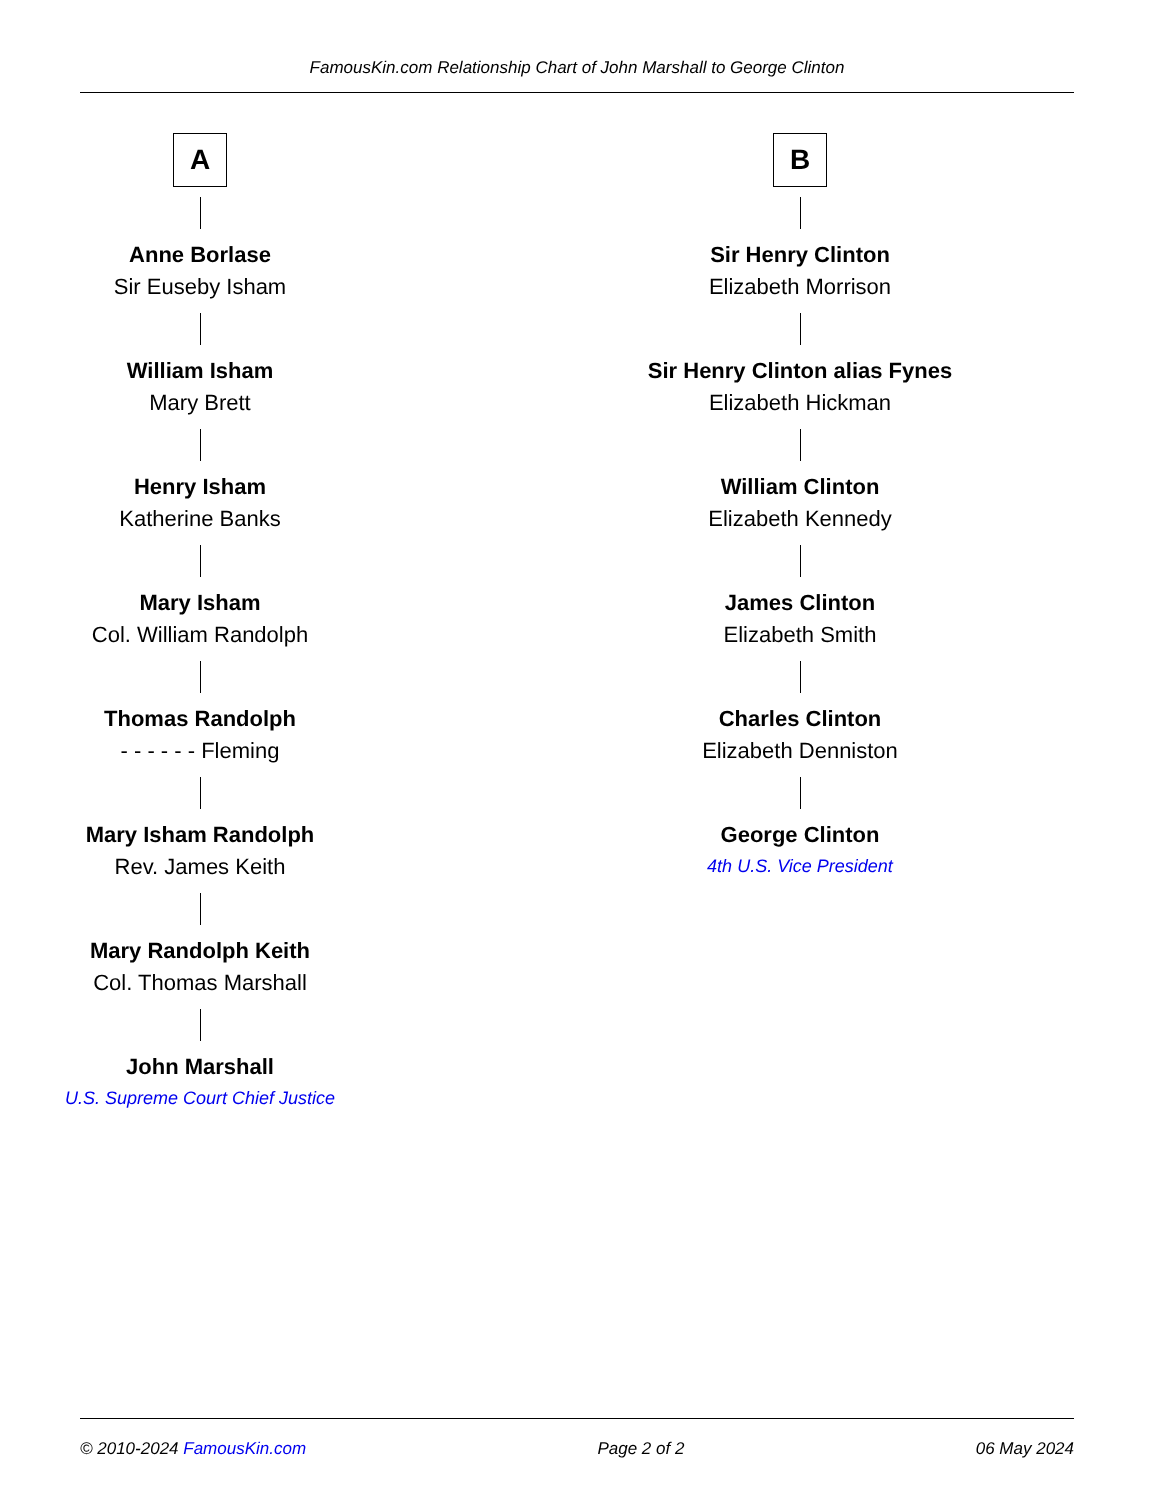FamousKin.com Relationship Chart of John Marshall to George Clinton
A
Anne Borlase
Sir Euseby Isham
William Isham
Mary Brett
Henry Isham
Katherine Banks
Mary Isham
Col. William Randolph
Thomas Randolph
- - - - - - Fleming
Mary Isham Randolph
Rev. James Keith
Mary Randolph Keith
Col. Thomas Marshall
John Marshall
U.S. Supreme Court Chief Justice
B
Sir Henry Clinton
Elizabeth Morrison
Sir Henry Clinton alias Fynes
Elizabeth Hickman
William Clinton
Elizabeth Kennedy
James Clinton
Elizabeth Smith
Charles Clinton
Elizabeth Denniston
George Clinton
4th U.S. Vice President
© 2010-2024 FamousKin.com Page 2 of 2 06 May 2024